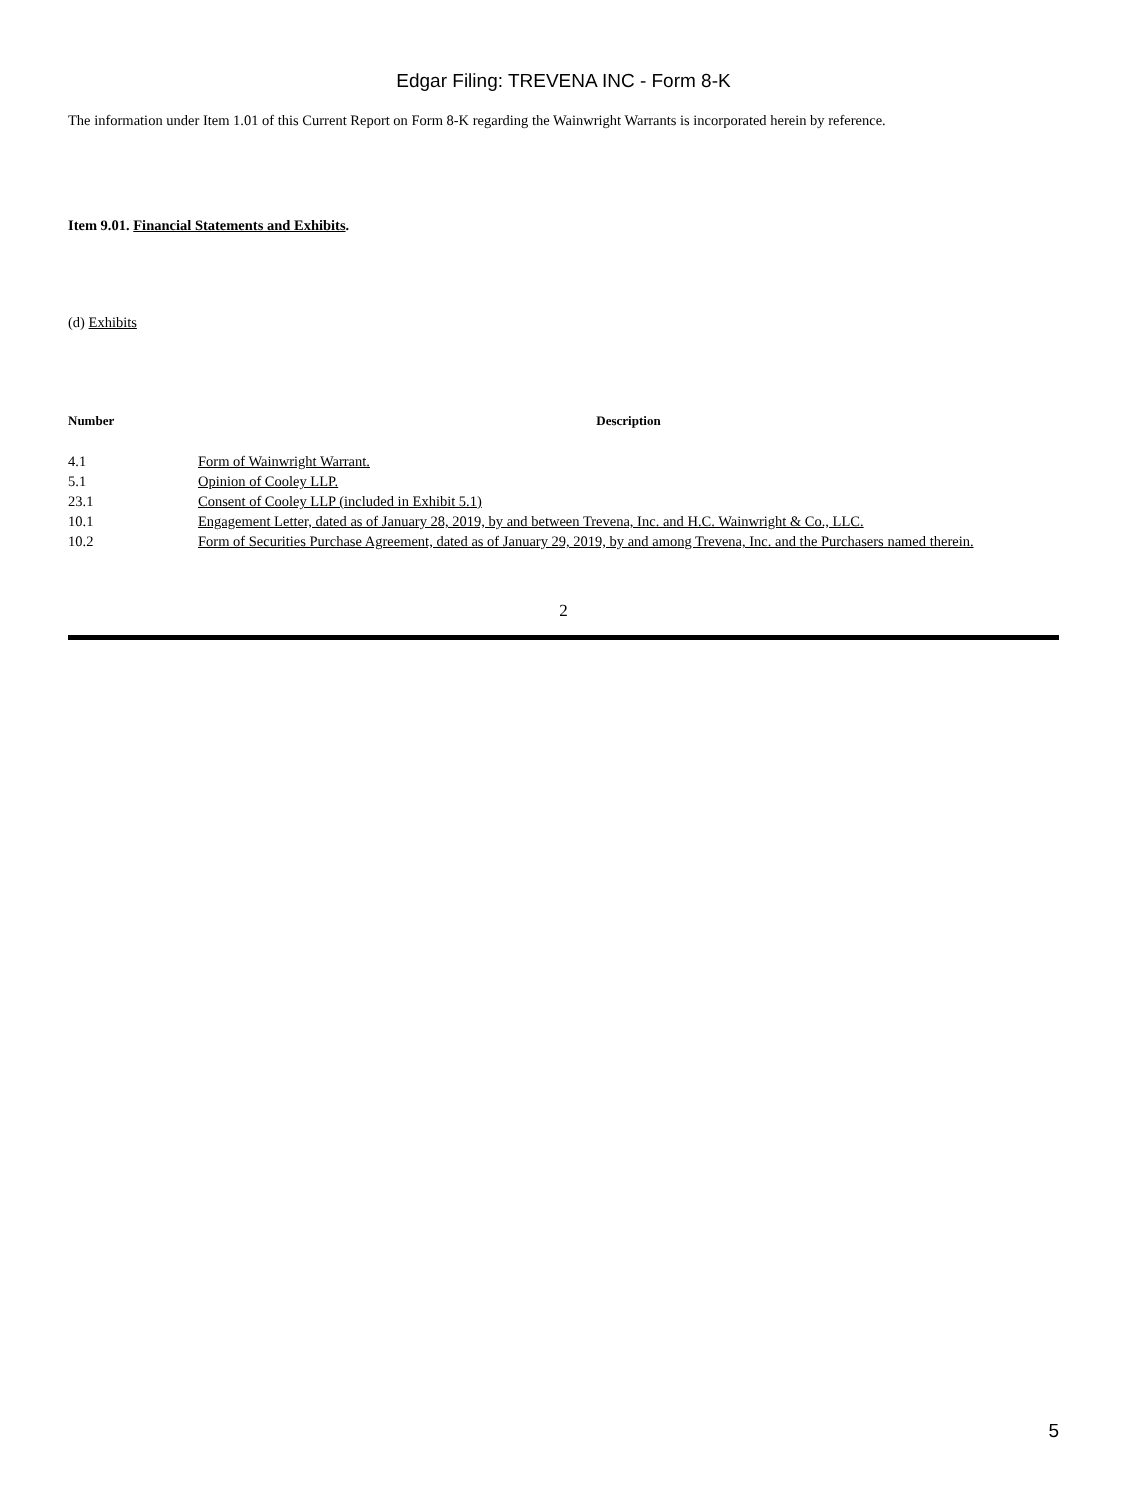Edgar Filing: TREVENA INC - Form 8-K
The information under Item 1.01 of this Current Report on Form 8-K regarding the Wainwright Warrants is incorporated herein by reference.
Item 9.01. Financial Statements and Exhibits.
(d) Exhibits
| Number | Description |
| --- | --- |
| 4.1 | Form of Wainwright Warrant. |
| 5.1 | Opinion of Cooley LLP. |
| 23.1 | Consent of Cooley LLP (included in Exhibit 5.1) |
| 10.1 | Engagement Letter, dated as of January 28, 2019, by and between Trevena, Inc. and H.C. Wainwright & Co., LLC. |
| 10.2 | Form of Securities Purchase Agreement, dated as of January 29, 2019, by and among Trevena, Inc. and the Purchasers named therein. |
2
5